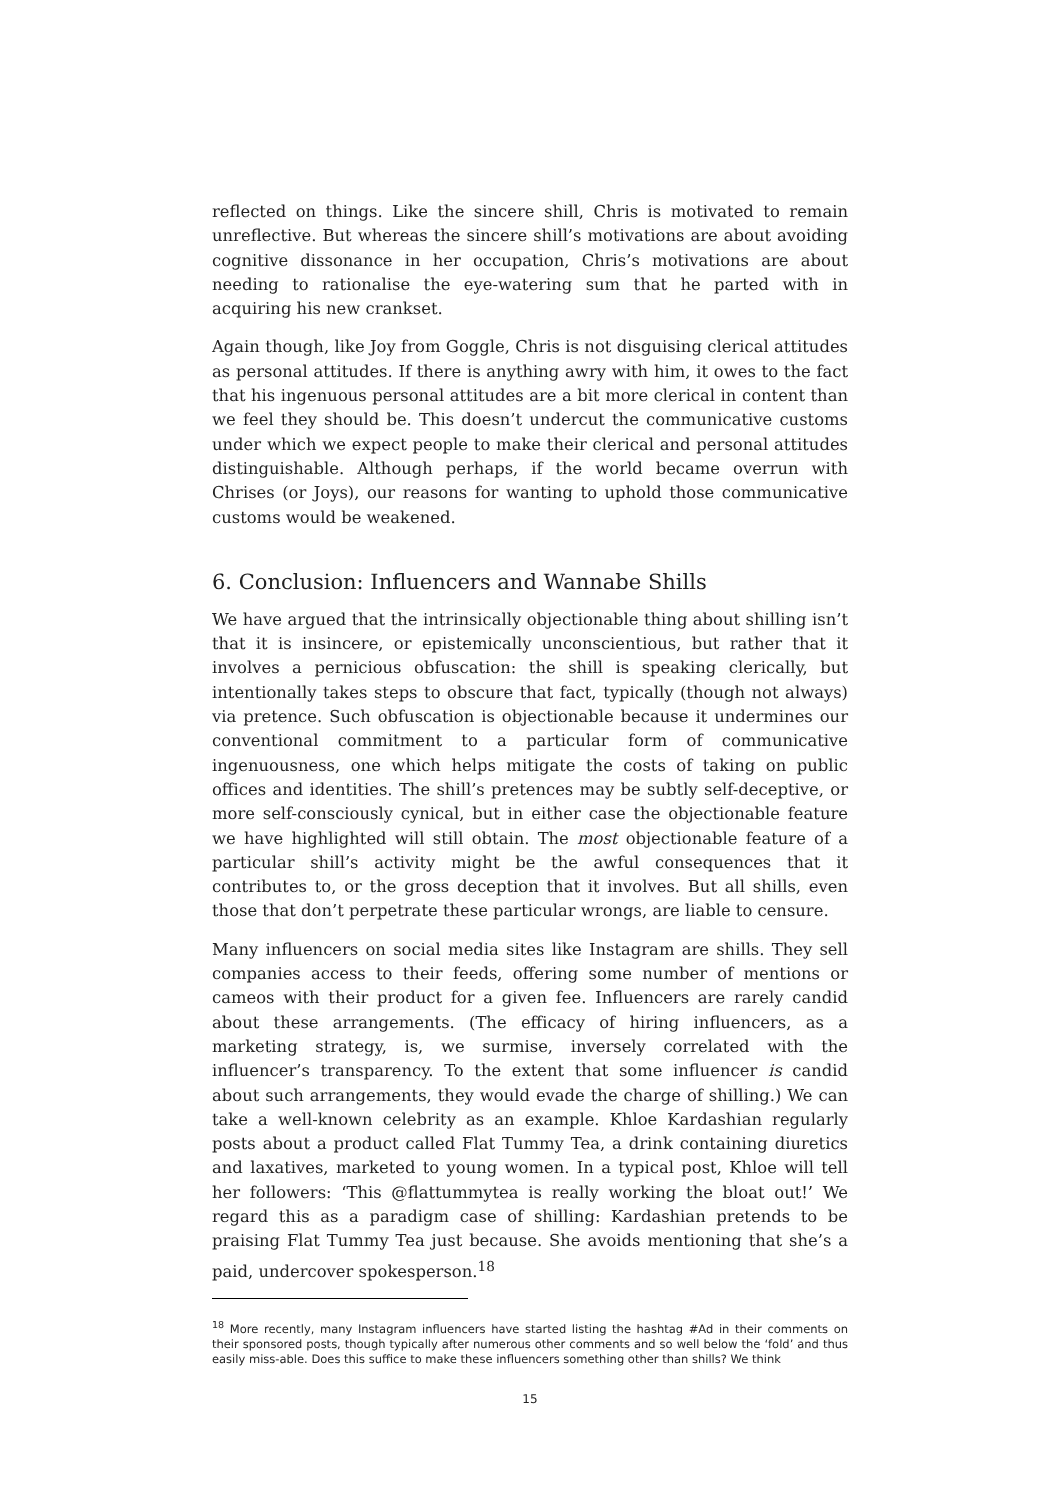reflected on things. Like the sincere shill, Chris is motivated to remain unreflective. But whereas the sincere shill’s motivations are about avoiding cognitive dissonance in her occupation, Chris’s motivations are about needing to rationalise the eye-watering sum that he parted with in acquiring his new crankset.
Again though, like Joy from Goggle, Chris is not disguising clerical attitudes as personal attitudes. If there is anything awry with him, it owes to the fact that his ingenuous personal attitudes are a bit more clerical in content than we feel they should be. This doesn’t undercut the communicative customs under which we expect people to make their clerical and personal attitudes distinguishable. Although perhaps, if the world became overrun with Chrises (or Joys), our reasons for wanting to uphold those communicative customs would be weakened.
6. Conclusion: Influencers and Wannabe Shills
We have argued that the intrinsically objectionable thing about shilling isn’t that it is insincere, or epistemically unconscientious, but rather that it involves a pernicious obfuscation: the shill is speaking clerically, but intentionally takes steps to obscure that fact, typically (though not always) via pretence. Such obfuscation is objectionable because it undermines our conventional commitment to a particular form of communicative ingenuousness, one which helps mitigate the costs of taking on public offices and identities. The shill’s pretences may be subtly self-deceptive, or more self-consciously cynical, but in either case the objectionable feature we have highlighted will still obtain. The most objectionable feature of a particular shill’s activity might be the awful consequences that it contributes to, or the gross deception that it involves. But all shills, even those that don’t perpetrate these particular wrongs, are liable to censure.
Many influencers on social media sites like Instagram are shills. They sell companies access to their feeds, offering some number of mentions or cameos with their product for a given fee. Influencers are rarely candid about these arrangements. (The efficacy of hiring influencers, as a marketing strategy, is, we surmise, inversely correlated with the influencer’s transparency. To the extent that some influencer is candid about such arrangements, they would evade the charge of shilling.) We can take a well-known celebrity as an example. Khloe Kardashian regularly posts about a product called Flat Tummy Tea, a drink containing diuretics and laxatives, marketed to young women. In a typical post, Khloe will tell her followers: ‘This @flattummytea is really working the bloat out!’ We regard this as a paradigm case of shilling: Kardashian pretends to be praising Flat Tummy Tea just because. She avoids mentioning that she’s a paid, undercover spokesperson.<sup>18</sup>
<sup>18</sup> More recently, many Instagram influencers have started listing the hashtag #Ad in their comments on their sponsored posts, though typically after numerous other comments and so well below the ‘fold’ and thus easily miss-able. Does this suffice to make these influencers something other than shills? We think
15